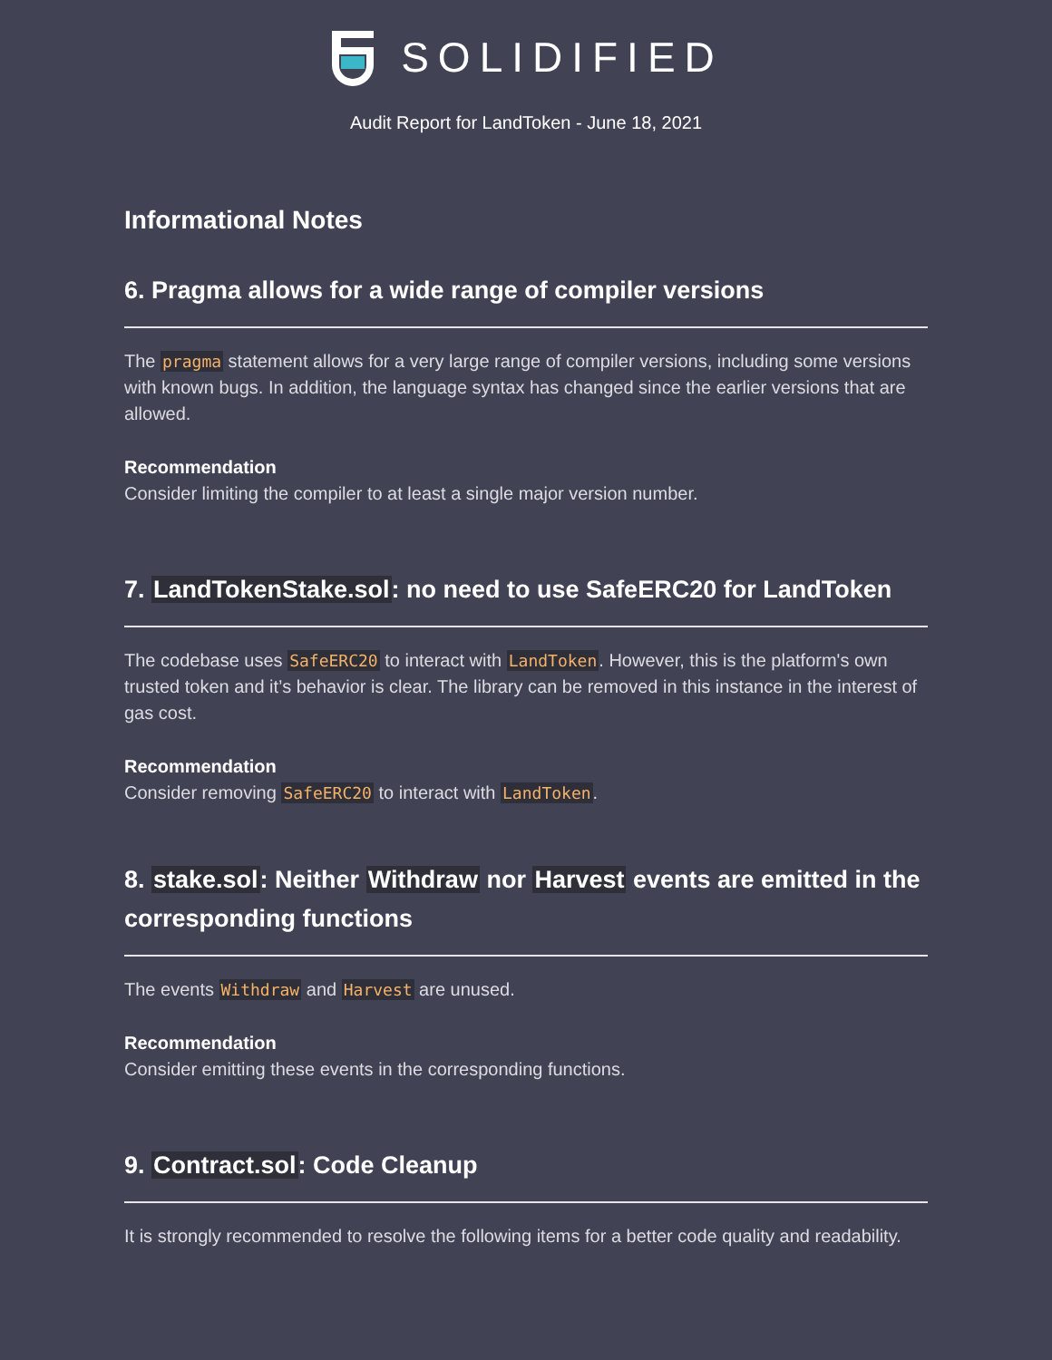SOLIDIFIED
Audit Report for LandToken - June 18, 2021
Informational Notes
6. Pragma allows for a wide range of compiler versions
The pragma statement allows for a very large range of compiler versions, including some versions with known bugs. In addition, the language syntax has changed since the earlier versions that are allowed.
Recommendation
Consider limiting the compiler to at least a single major version number.
7. LandTokenStake.sol: no need to use SafeERC20 for LandToken
The codebase uses SafeERC20 to interact with LandToken. However, this is the platform's own trusted token and it’s behavior is clear. The library can be removed in this instance in the interest of gas cost.
Recommendation
Consider removing SafeERC20 to interact with LandToken.
8. stake.sol: Neither Withdraw nor Harvest events are emitted in the corresponding functions
The events Withdraw and Harvest are unused.
Recommendation
Consider emitting these events in the corresponding functions.
9. Contract.sol: Code Cleanup
It is strongly recommended to resolve the following items for a better code quality and readability.